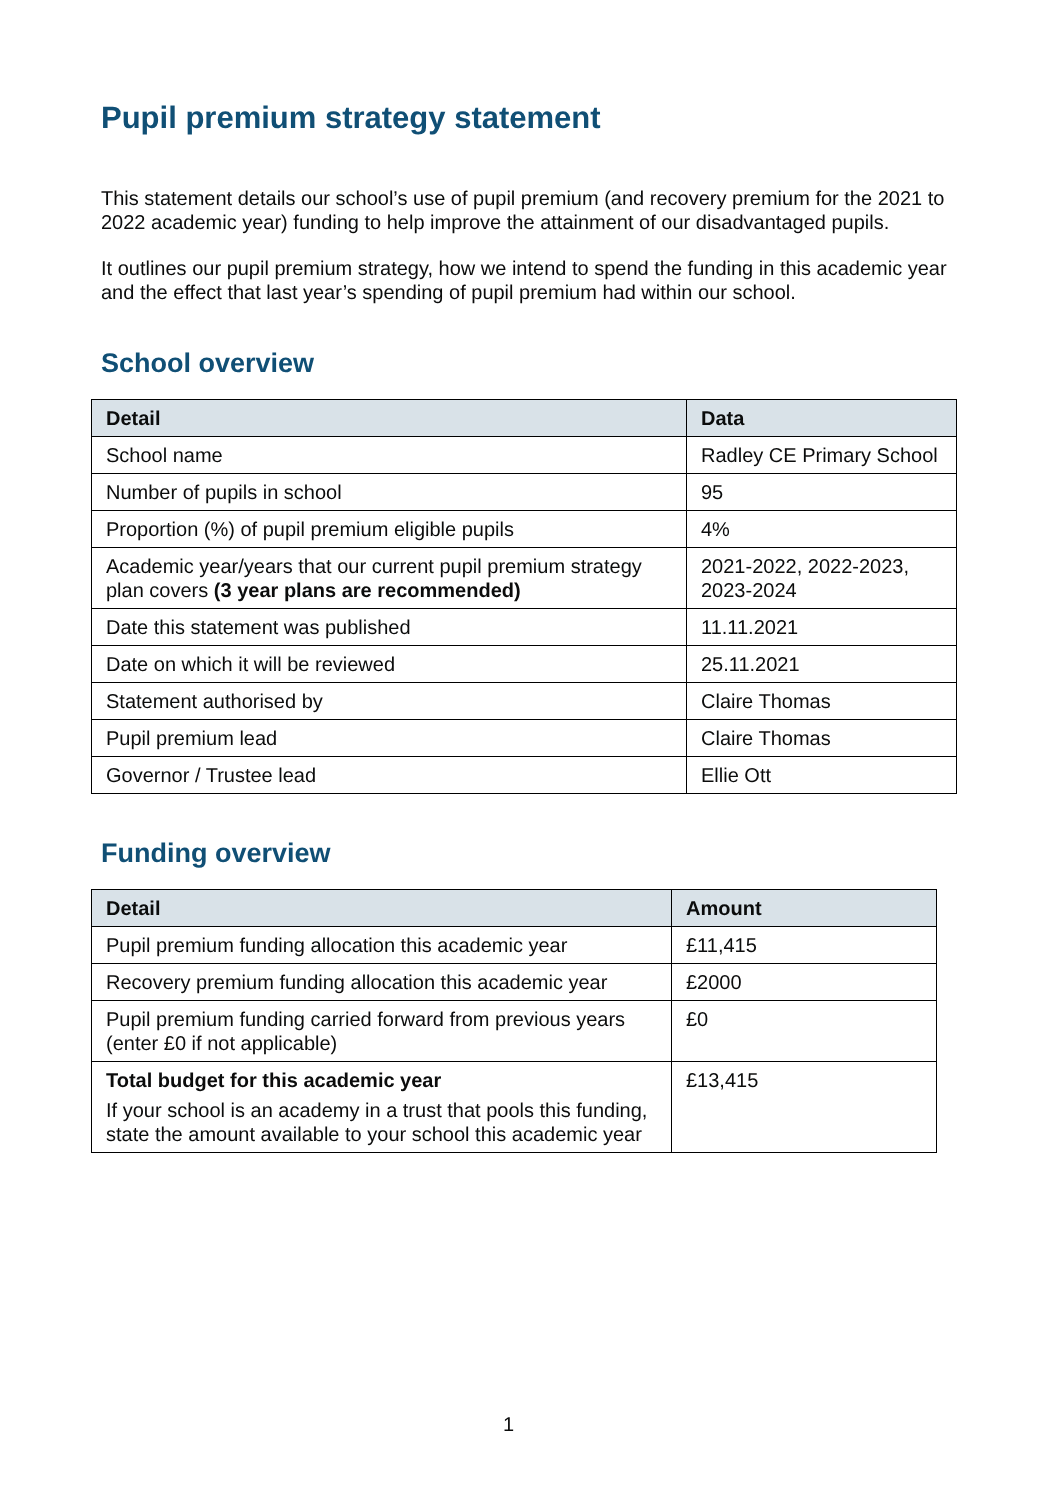Pupil premium strategy statement
This statement details our school’s use of pupil premium (and recovery premium for the 2021 to 2022 academic year) funding to help improve the attainment of our disadvantaged pupils.
It outlines our pupil premium strategy, how we intend to spend the funding in this academic year and the effect that last year’s spending of pupil premium had within our school.
School overview
| Detail | Data |
| --- | --- |
| School name | Radley CE Primary School |
| Number of pupils in school | 95 |
| Proportion (%) of pupil premium eligible pupils | 4% |
| Academic year/years that our current pupil premium strategy plan covers (3 year plans are recommended) | 2021-2022, 2022-2023, 2023-2024 |
| Date this statement was published | 11.11.2021 |
| Date on which it will be reviewed | 25.11.2021 |
| Statement authorised by | Claire Thomas |
| Pupil premium lead | Claire Thomas |
| Governor / Trustee lead | Ellie Ott |
Funding overview
| Detail | Amount |
| --- | --- |
| Pupil premium funding allocation this academic year | £11,415 |
| Recovery premium funding allocation this academic year | £2000 |
| Pupil premium funding carried forward from previous years (enter £0 if not applicable) | £0 |
| Total budget for this academic year If your school is an academy in a trust that pools this funding, state the amount available to your school this academic year | £13,415 |
1